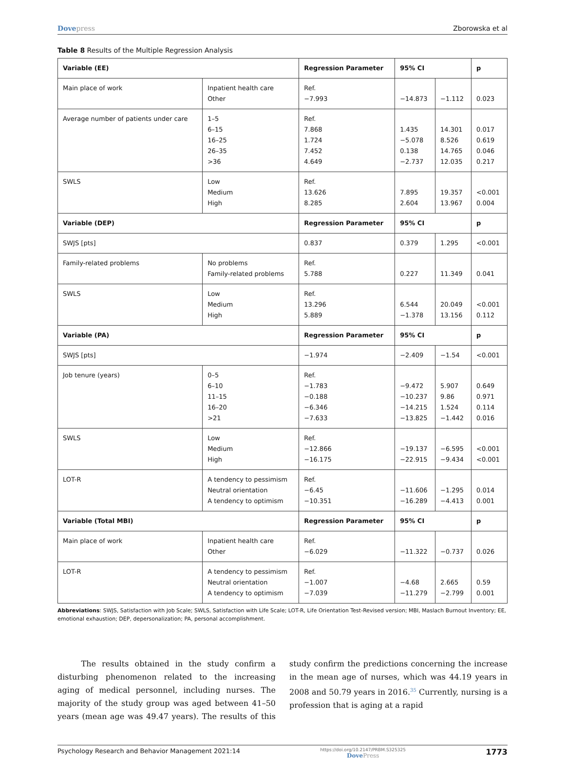Dovepress Zborowska et al
Table 8 Results of the Multiple Regression Analysis
| Variable (EE) | | Regression Parameter | 95% CI | | p |
| --- | --- | --- | --- | --- | --- |
| Main place of work | Inpatient health care Other | Ref. −7.993 | −14.873 | −1.112 | 0.023 |
| Average number of patients under care | 1–5 6–15 16–25 26–35 >36 | Ref. 7.868 1.724 7.452 4.649 | 1.435 −5.078 0.138 −2.737 | 14.301 8.526 14.765 12.035 | 0.017 0.619 0.046 0.217 |
| SWLS | Low Medium High | Ref. 13.626 8.285 | 7.895 2.604 | 19.357 13.967 | <0.001 0.004 |
| Variable (DEP) | | Regression Parameter | 95% CI | | p |
| SWJS [pts] | | 0.837 | 0.379 | 1.295 | <0.001 |
| Family-related problems | No problems Family-related problems | Ref. 5.788 | 0.227 | 11.349 | 0.041 |
| SWLS | Low Medium High | Ref. 13.296 5.889 | 6.544 −1.378 | 20.049 13.156 | <0.001 0.112 |
| Variable (PA) | | Regression Parameter | 95% CI | | p |
| SWJS [pts] | | −1.974 | −2.409 | −1.54 | <0.001 |
| Job tenure (years) | 0–5 6–10 11–15 16–20 >21 | Ref. −1.783 −0.188 −6.346 −7.633 | −9.472 −10.237 −14.215 −13.825 | 5.907 9.86 1.524 −1.442 | 0.649 0.971 0.114 0.016 |
| SWLS | Low Medium High | Ref. −12.866 −16.175 | −19.137 −22.915 | −6.595 −9.434 | <0.001 <0.001 |
| LOT-R | A tendency to pessimism Neutral orientation A tendency to optimism | Ref. −6.45 −10.351 | −11.606 −16.289 | −1.295 −4.413 | 0.014 0.001 |
| Variable (Total MBI) | | Regression Parameter | 95% CI | | p |
| Main place of work | Inpatient health care Other | Ref. −6.029 | −11.322 | −0.737 | 0.026 |
| LOT-R | A tendency to pessimism Neutral orientation A tendency to optimism | Ref. −1.007 −7.039 | −4.68 −11.279 | 2.665 −2.799 | 0.59 0.001 |
Abbreviations: SWJS, Satisfaction with Job Scale; SWLS, Satisfaction with Life Scale; LOT-R, Life Orientation Test-Revised version; MBI, Maslach Burnout Inventory; EE, emotional exhaustion; DEP, depersonalization; PA, personal accomplishment.
The results obtained in the study confirm a disturbing phenomenon related to the increasing aging of medical personnel, including nurses. The majority of the study group was aged between 41–50 years (mean age was 49.47 years). The results of this study confirm the predictions concerning the increase in the mean age of nurses, which was 44.19 years in 2008 and 50.79 years in 2016.<sup>35</sup> Currently, nursing is a profession that is aging at a rapid
Psychology Research and Behavior Management 2021:14
https://doi.org/10.2147/PRBM.S325325
DovePress
1773